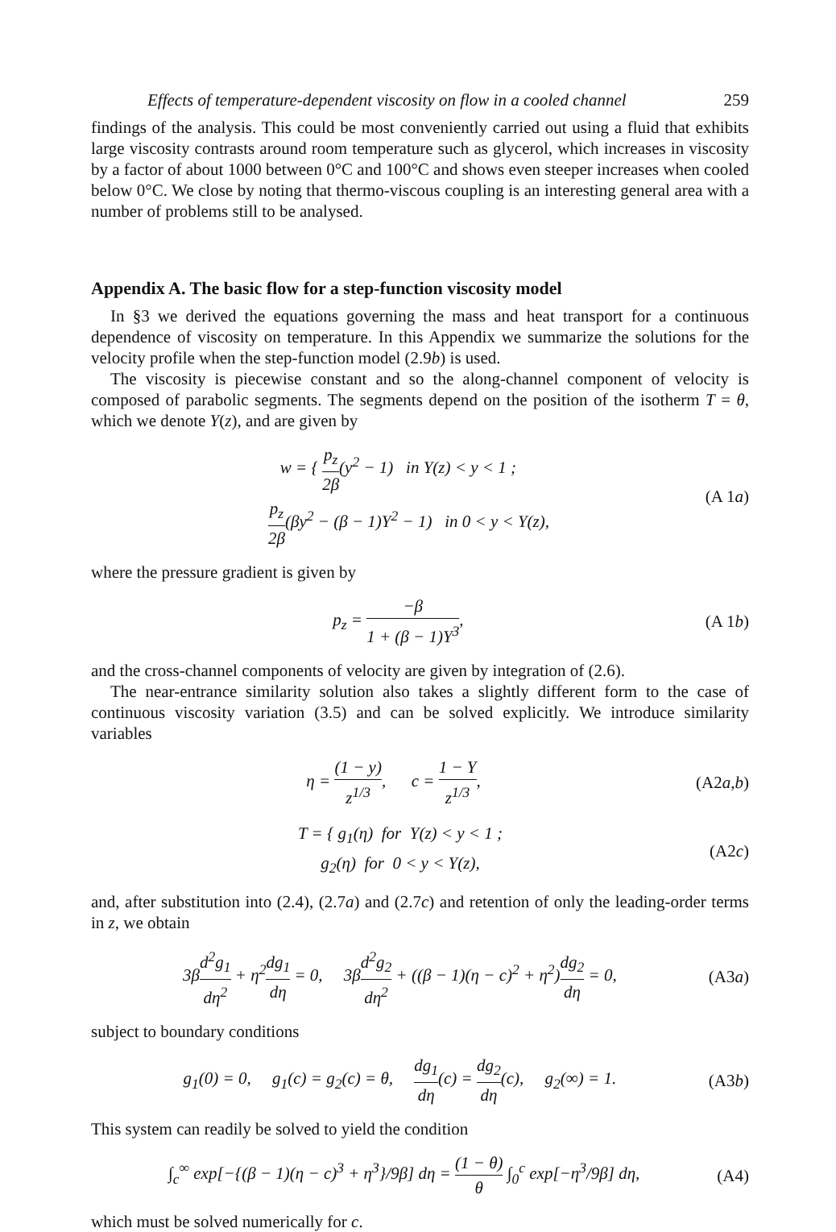Effects of temperature-dependent viscosity on flow in a cooled channel 259
findings of the analysis. This could be most conveniently carried out using a fluid that exhibits large viscosity contrasts around room temperature such as glycerol, which increases in viscosity by a factor of about 1000 between 0°C and 100°C and shows even steeper increases when cooled below 0°C. We close by noting that thermo-viscous coupling is an interesting general area with a number of problems still to be analysed.
Appendix A. The basic flow for a step-function viscosity model
In §3 we derived the equations governing the mass and heat transport for a continuous dependence of viscosity on temperature. In this Appendix we summarize the solutions for the velocity profile when the step-function model (2.9b) is used.
The viscosity is piecewise constant and so the along-channel component of velocity is composed of parabolic segments. The segments depend on the position of the isotherm T = θ, which we denote Y(z), and are given by
w = { p<sub>z</sub> 2β(y<sup>2</sup> − 1) in Y(z) < y < 1 ;
p<sub>z</sub> 2β(βy<sup>2</sup> − (β − 1)Y<sup>2</sup> − 1) in 0 < y < Y(z),
(A 1a)
where the pressure gradient is given by
p<sub>z</sub> = −β 1 + (β − 1)Y<sup>3</sup>, (A 1b)
and the cross-channel components of velocity are given by integration of (2.6).
The near-entrance similarity solution also takes a slightly different form to the case of continuous viscosity variation (3.5) and can be solved explicitly. We introduce similarity variables
η = (1 − y) z<sup>1/3</sup>, c = 1 − Y z<sup>1/3</sup>,
(A2a,b)
T = { g<sub>1</sub>(η) for Y(z) < y < 1 ;
g<sub>2</sub>(η) for 0 < y < Y(z),
(A2c)
and, after substitution into (2.4), (2.7a) and (2.7c) and retention of only the leading-order terms in z, we obtain
3βd<sup>2</sup>g<sub>1</sub> dη<sup>2</sup> + η<sup>2</sup>dg<sub>1</sub> dη = 0, 3βd<sup>2</sup>g<sub>2</sub> dη<sup>2</sup> + ((β − 1)(η − c)<sup>2</sup> + η<sup>2</sup>)dg<sub>2</sub> dη = 0,
(A3a)
subject to boundary conditions
g<sub>1</sub>(0) = 0, g<sub>1</sub>(c) = g<sub>2</sub>(c) = θ, dg<sub>1</sub> dη(c) = dg<sub>2</sub> dη(c), g<sub>2</sub>(∞) = 1.
(A3b)
This system can readily be solved to yield the condition
∫<sub>c</sub><sup>∞</sup> exp[−{(β − 1)(η − c)<sup>3</sup> + η<sup>3</sup>}/9β] dη = (1 − θ) θ ∫<sub>0</sub><sup>c</sup> exp[−η<sup>3</sup>/9β] dη,
(A4)
which must be solved numerically for c.